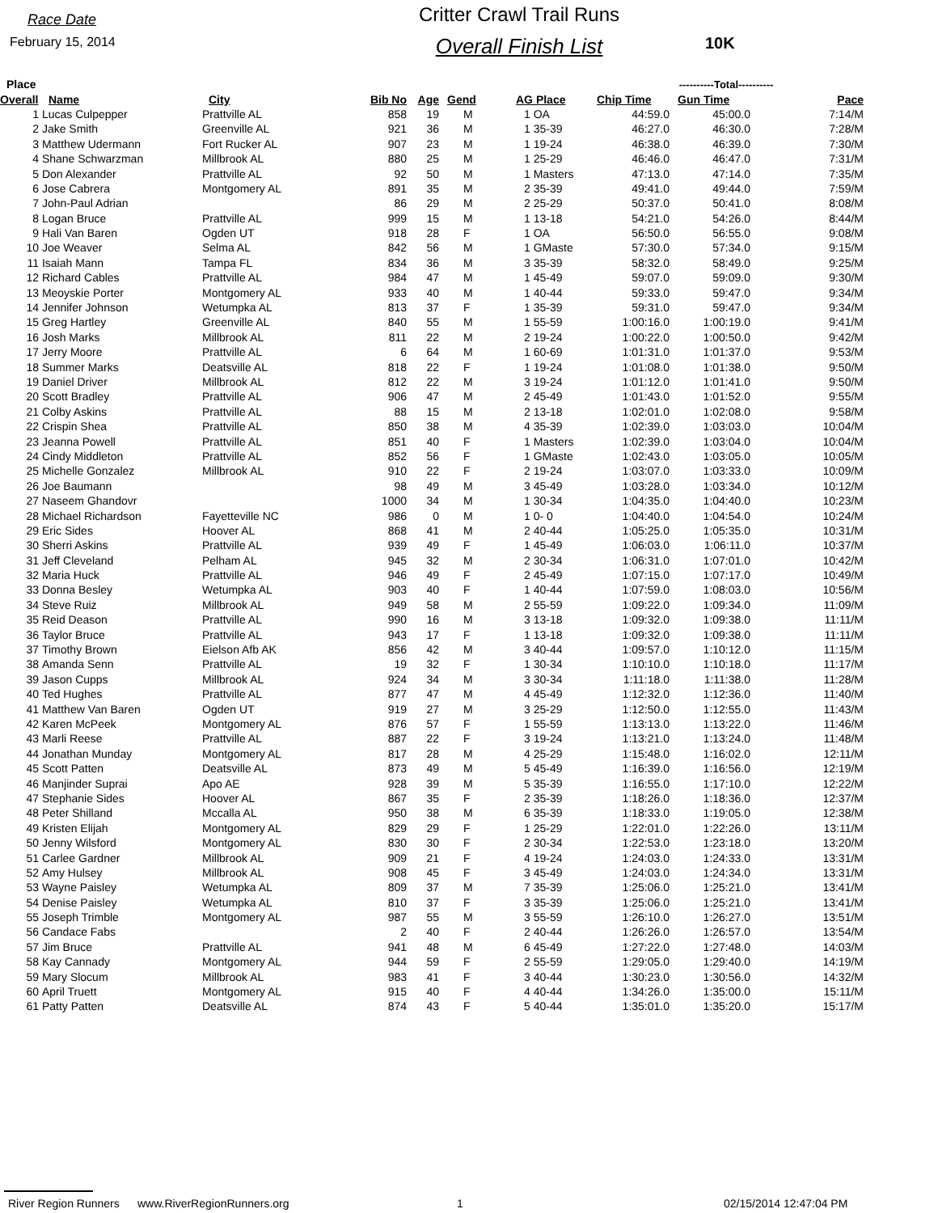Race Date
February 15, 2014
Critter Crawl Trail Runs
Overall Finish List
10K
| Place | | | | | | | ----------Total---------- | | | |
| --- | --- | --- | --- | --- | --- | --- | --- | --- | --- | --- |
| Overall | Name | City | Bib No | Age | Gend | AG Place | Chip Time | Gun Time | Pace | |
| 1 | Lucas Culpepper | Prattville AL | 858 | 19 | M | 1 OA | 44:59.0 | 45:00.0 | 7:14/M | |
| 2 | Jake Smith | Greenville AL | 921 | 36 | M | 1 35-39 | 46:27.0 | 46:30.0 | 7:28/M | |
| 3 | Matthew Udermann | Fort Rucker AL | 907 | 23 | M | 1 19-24 | 46:38.0 | 46:39.0 | 7:30/M | |
| 4 | Shane Schwarzman | Millbrook AL | 880 | 25 | M | 1 25-29 | 46:46.0 | 46:47.0 | 7:31/M | |
| 5 | Don Alexander | Prattville AL | 92 | 50 | M | 1 Masters | 47:13.0 | 47:14.0 | 7:35/M | |
| 6 | Jose Cabrera | Montgomery AL | 891 | 35 | M | 2 35-39 | 49:41.0 | 49:44.0 | 7:59/M | |
| 7 | John-Paul Adrian | | 86 | 29 | M | 2 25-29 | 50:37.0 | 50:41.0 | 8:08/M | |
| 8 | Logan Bruce | Prattville AL | 999 | 15 | M | 1 13-18 | 54:21.0 | 54:26.0 | 8:44/M | |
| 9 | Hali Van Baren | Ogden UT | 918 | 28 | F | 1 OA | 56:50.0 | 56:55.0 | 9:08/M | |
| 10 | Joe Weaver | Selma AL | 842 | 56 | M | 1 GMaste | 57:30.0 | 57:34.0 | 9:15/M | |
| 11 | Isaiah Mann | Tampa FL | 834 | 36 | M | 3 35-39 | 58:32.0 | 58:49.0 | 9:25/M | |
| 12 | Richard Cables | Prattville AL | 984 | 47 | M | 1 45-49 | 59:07.0 | 59:09.0 | 9:30/M | |
| 13 | Meoyskie Porter | Montgomery AL | 933 | 40 | M | 1 40-44 | 59:33.0 | 59:47.0 | 9:34/M | |
| 14 | Jennifer Johnson | Wetumpka AL | 813 | 37 | F | 1 35-39 | 59:31.0 | 59:47.0 | 9:34/M | |
| 15 | Greg Hartley | Greenville AL | 840 | 55 | M | 1 55-59 | 1:00:16.0 | 1:00:19.0 | 9:41/M | |
| 16 | Josh Marks | Millbrook AL | 811 | 22 | M | 2 19-24 | 1:00:22.0 | 1:00:50.0 | 9:42/M | |
| 17 | Jerry Moore | Prattville AL | 6 | 64 | M | 1 60-69 | 1:01:31.0 | 1:01:37.0 | 9:53/M | |
| 18 | Summer Marks | Deatsville AL | 818 | 22 | F | 1 19-24 | 1:01:08.0 | 1:01:38.0 | 9:50/M | |
| 19 | Daniel Driver | Millbrook AL | 812 | 22 | M | 3 19-24 | 1:01:12.0 | 1:01:41.0 | 9:50/M | |
| 20 | Scott Bradley | Prattville AL | 906 | 47 | M | 2 45-49 | 1:01:43.0 | 1:01:52.0 | 9:55/M | |
| 21 | Colby Askins | Prattville AL | 88 | 15 | M | 2 13-18 | 1:02:01.0 | 1:02:08.0 | 9:58/M | |
| 22 | Crispin Shea | Prattville AL | 850 | 38 | M | 4 35-39 | 1:02:39.0 | 1:03:03.0 | 10:04/M | |
| 23 | Jeanna Powell | Prattville AL | 851 | 40 | F | 1 Masters | 1:02:39.0 | 1:03:04.0 | 10:04/M | |
| 24 | Cindy Middleton | Prattville AL | 852 | 56 | F | 1 GMaste | 1:02:43.0 | 1:03:05.0 | 10:05/M | |
| 25 | Michelle Gonzalez | Millbrook AL | 910 | 22 | F | 2 19-24 | 1:03:07.0 | 1:03:33.0 | 10:09/M | |
| 26 | Joe Baumann | | 98 | 49 | M | 3 45-49 | 1:03:28.0 | 1:03:34.0 | 10:12/M | |
| 27 | Naseem Ghandovr | | 1000 | 34 | M | 1 30-34 | 1:04:35.0 | 1:04:40.0 | 10:23/M | |
| 28 | Michael Richardson | Fayetteville NC | 986 | 0 | M | 1 0- 0 | 1:04:40.0 | 1:04:54.0 | 10:24/M | |
| 29 | Eric Sides | Hoover AL | 868 | 41 | M | 2 40-44 | 1:05:25.0 | 1:05:35.0 | 10:31/M | |
| 30 | Sherri Askins | Prattville AL | 939 | 49 | F | 1 45-49 | 1:06:03.0 | 1:06:11.0 | 10:37/M | |
| 31 | Jeff Cleveland | Pelham AL | 945 | 32 | M | 2 30-34 | 1:06:31.0 | 1:07:01.0 | 10:42/M | |
| 32 | Maria Huck | Prattville AL | 946 | 49 | F | 2 45-49 | 1:07:15.0 | 1:07:17.0 | 10:49/M | |
| 33 | Donna Besley | Wetumpka AL | 903 | 40 | F | 1 40-44 | 1:07:59.0 | 1:08:03.0 | 10:56/M | |
| 34 | Steve Ruiz | Millbrook AL | 949 | 58 | M | 2 55-59 | 1:09:22.0 | 1:09:34.0 | 11:09/M | |
| 35 | Reid Deason | Prattville AL | 990 | 16 | M | 3 13-18 | 1:09:32.0 | 1:09:38.0 | 11:11/M | |
| 36 | Taylor Bruce | Prattville AL | 943 | 17 | F | 1 13-18 | 1:09:32.0 | 1:09:38.0 | 11:11/M | |
| 37 | Timothy Brown | Eielson Afb AK | 856 | 42 | M | 3 40-44 | 1:09:57.0 | 1:10:12.0 | 11:15/M | |
| 38 | Amanda Senn | Prattville AL | 19 | 32 | F | 1 30-34 | 1:10:10.0 | 1:10:18.0 | 11:17/M | |
| 39 | Jason Cupps | Millbrook AL | 924 | 34 | M | 3 30-34 | 1:11:18.0 | 1:11:38.0 | 11:28/M | |
| 40 | Ted Hughes | Prattville AL | 877 | 47 | M | 4 45-49 | 1:12:32.0 | 1:12:36.0 | 11:40/M | |
| 41 | Matthew Van Baren | Ogden UT | 919 | 27 | M | 3 25-29 | 1:12:50.0 | 1:12:55.0 | 11:43/M | |
| 42 | Karen McPeek | Montgomery AL | 876 | 57 | F | 1 55-59 | 1:13:13.0 | 1:13:22.0 | 11:46/M | |
| 43 | Marli Reese | Prattville AL | 887 | 22 | F | 3 19-24 | 1:13:21.0 | 1:13:24.0 | 11:48/M | |
| 44 | Jonathan Munday | Montgomery AL | 817 | 28 | M | 4 25-29 | 1:15:48.0 | 1:16:02.0 | 12:11/M | |
| 45 | Scott Patten | Deatsville AL | 873 | 49 | M | 5 45-49 | 1:16:39.0 | 1:16:56.0 | 12:19/M | |
| 46 | Manjinder Suprai | Apo AE | 928 | 39 | M | 5 35-39 | 1:16:55.0 | 1:17:10.0 | 12:22/M | |
| 47 | Stephanie Sides | Hoover AL | 867 | 35 | F | 2 35-39 | 1:18:26.0 | 1:18:36.0 | 12:37/M | |
| 48 | Peter Shilland | Mccalla AL | 950 | 38 | M | 6 35-39 | 1:18:33.0 | 1:19:05.0 | 12:38/M | |
| 49 | Kristen Elijah | Montgomery AL | 829 | 29 | F | 1 25-29 | 1:22:01.0 | 1:22:26.0 | 13:11/M | |
| 50 | Jenny Wilsford | Montgomery AL | 830 | 30 | F | 2 30-34 | 1:22:53.0 | 1:23:18.0 | 13:20/M | |
| 51 | Carlee Gardner | Millbrook AL | 909 | 21 | F | 4 19-24 | 1:24:03.0 | 1:24:33.0 | 13:31/M | |
| 52 | Amy Hulsey | Millbrook AL | 908 | 45 | F | 3 45-49 | 1:24:03.0 | 1:24:34.0 | 13:31/M | |
| 53 | Wayne Paisley | Wetumpka AL | 809 | 37 | M | 7 35-39 | 1:25:06.0 | 1:25:21.0 | 13:41/M | |
| 54 | Denise Paisley | Wetumpka AL | 810 | 37 | F | 3 35-39 | 1:25:06.0 | 1:25:21.0 | 13:41/M | |
| 55 | Joseph Trimble | Montgomery AL | 987 | 55 | M | 3 55-59 | 1:26:10.0 | 1:26:27.0 | 13:51/M | |
| 56 | Candace Fabs | | 2 | 40 | F | 2 40-44 | 1:26:26.0 | 1:26:57.0 | 13:54/M | |
| 57 | Jim Bruce | Prattville AL | 941 | 48 | M | 6 45-49 | 1:27:22.0 | 1:27:48.0 | 14:03/M | |
| 58 | Kay Cannady | Montgomery AL | 944 | 59 | F | 2 55-59 | 1:29:05.0 | 1:29:40.0 | 14:19/M | |
| 59 | Mary Slocum | Millbrook AL | 983 | 41 | F | 3 40-44 | 1:30:23.0 | 1:30:56.0 | 14:32/M | |
| 60 | April Truett | Montgomery AL | 915 | 40 | F | 4 40-44 | 1:34:26.0 | 1:35:00.0 | 15:11/M | |
| 61 | Patty Patten | Deatsville AL | 874 | 43 | F | 5 40-44 | 1:35:01.0 | 1:35:20.0 | 15:17/M | |
River Region Runners www.RiverRegionRunners.org 1 02/15/2014 12:47:04 PM